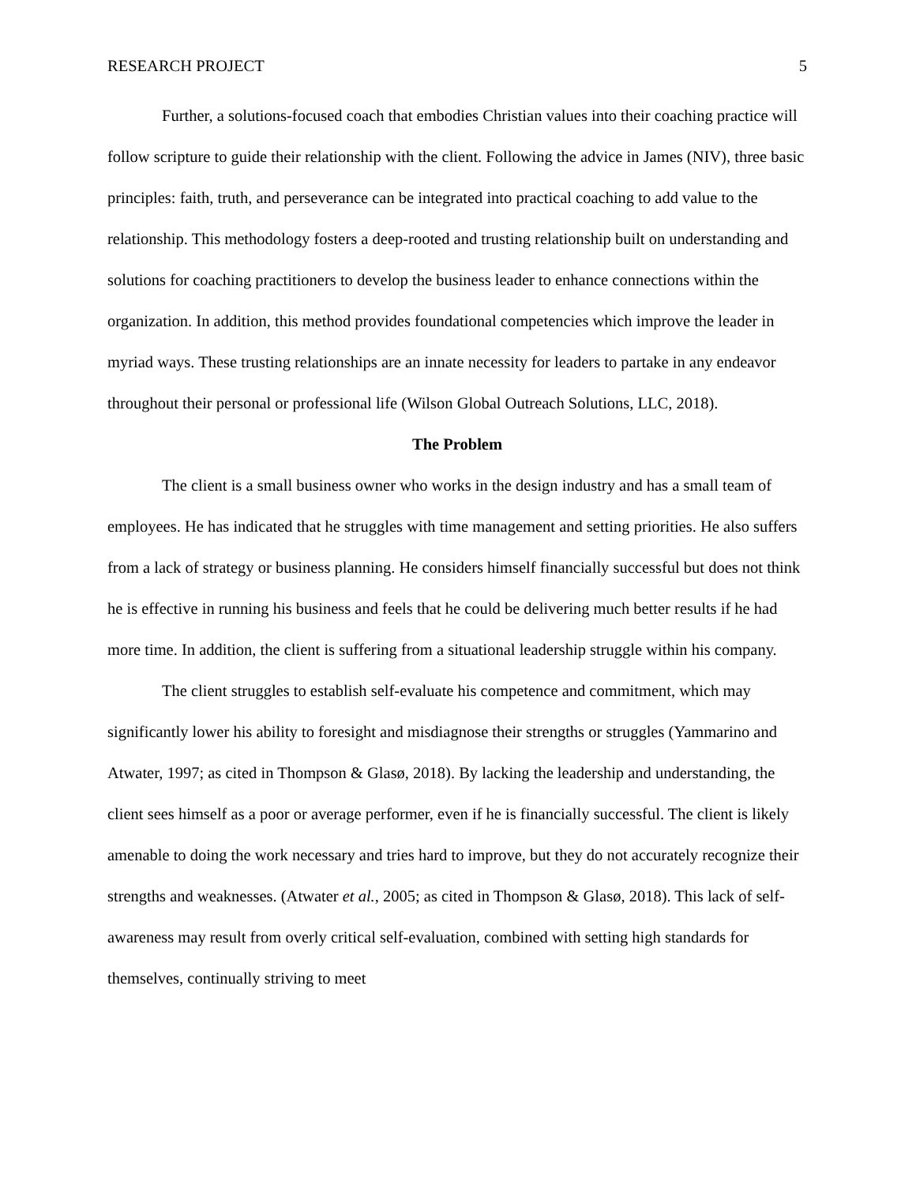RESEARCH PROJECT 5
Further, a solutions-focused coach that embodies Christian values into their coaching practice will follow scripture to guide their relationship with the client. Following the advice in James (NIV), three basic principles: faith, truth, and perseverance can be integrated into practical coaching to add value to the relationship. This methodology fosters a deep-rooted and trusting relationship built on understanding and solutions for coaching practitioners to develop the business leader to enhance connections within the organization. In addition, this method provides foundational competencies which improve the leader in myriad ways. These trusting relationships are an innate necessity for leaders to partake in any endeavor throughout their personal or professional life (Wilson Global Outreach Solutions, LLC, 2018).
The Problem
The client is a small business owner who works in the design industry and has a small team of employees. He has indicated that he struggles with time management and setting priorities. He also suffers from a lack of strategy or business planning. He considers himself financially successful but does not think he is effective in running his business and feels that he could be delivering much better results if he had more time. In addition, the client is suffering from a situational leadership struggle within his company.
The client struggles to establish self-evaluate his competence and commitment, which may significantly lower his ability to foresight and misdiagnose their strengths or struggles (Yammarino and Atwater, 1997; as cited in Thompson & Glasø, 2018). By lacking the leadership and understanding, the client sees himself as a poor or average performer, even if he is financially successful. The client is likely amenable to doing the work necessary and tries hard to improve, but they do not accurately recognize their strengths and weaknesses. (Atwater et al., 2005; as cited in Thompson & Glasø, 2018). This lack of self-awareness may result from overly critical self-evaluation, combined with setting high standards for themselves, continually striving to meet